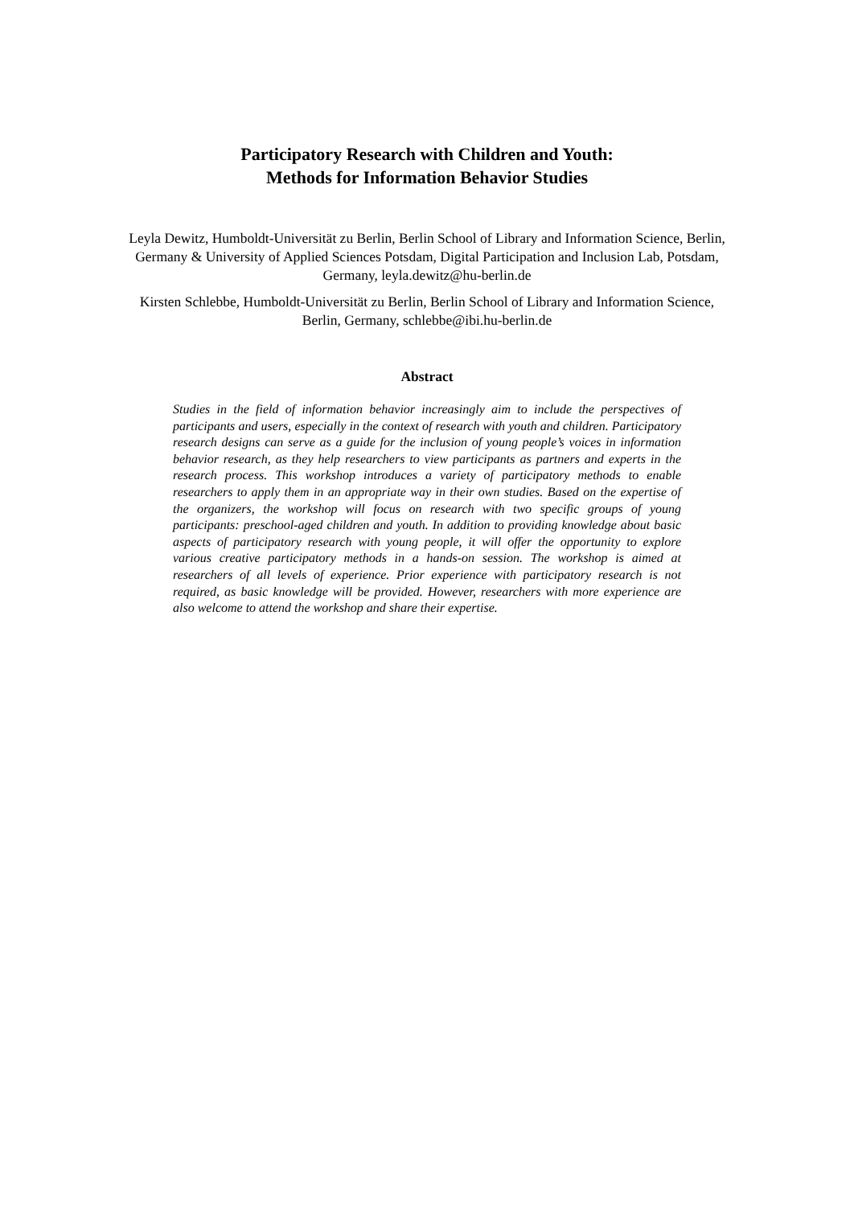Participatory Research with Children and Youth:
Methods for Information Behavior Studies
Leyla Dewitz, Humboldt-Universität zu Berlin, Berlin School of Library and Information Science, Berlin, Germany & University of Applied Sciences Potsdam, Digital Participation and Inclusion Lab, Potsdam, Germany, leyla.dewitz@hu-berlin.de
Kirsten Schlebbe, Humboldt-Universität zu Berlin, Berlin School of Library and Information Science, Berlin, Germany, schlebbe@ibi.hu-berlin.de
Abstract
Studies in the field of information behavior increasingly aim to include the perspectives of participants and users, especially in the context of research with youth and children. Participatory research designs can serve as a guide for the inclusion of young people’s voices in information behavior research, as they help researchers to view participants as partners and experts in the research process. This workshop introduces a variety of participatory methods to enable researchers to apply them in an appropriate way in their own studies. Based on the expertise of the organizers, the workshop will focus on research with two specific groups of young participants: preschool-aged children and youth. In addition to providing knowledge about basic aspects of participatory research with young people, it will offer the opportunity to explore various creative participatory methods in a hands-on session. The workshop is aimed at researchers of all levels of experience. Prior experience with participatory research is not required, as basic knowledge will be provided. However, researchers with more experience are also welcome to attend the workshop and share their expertise.